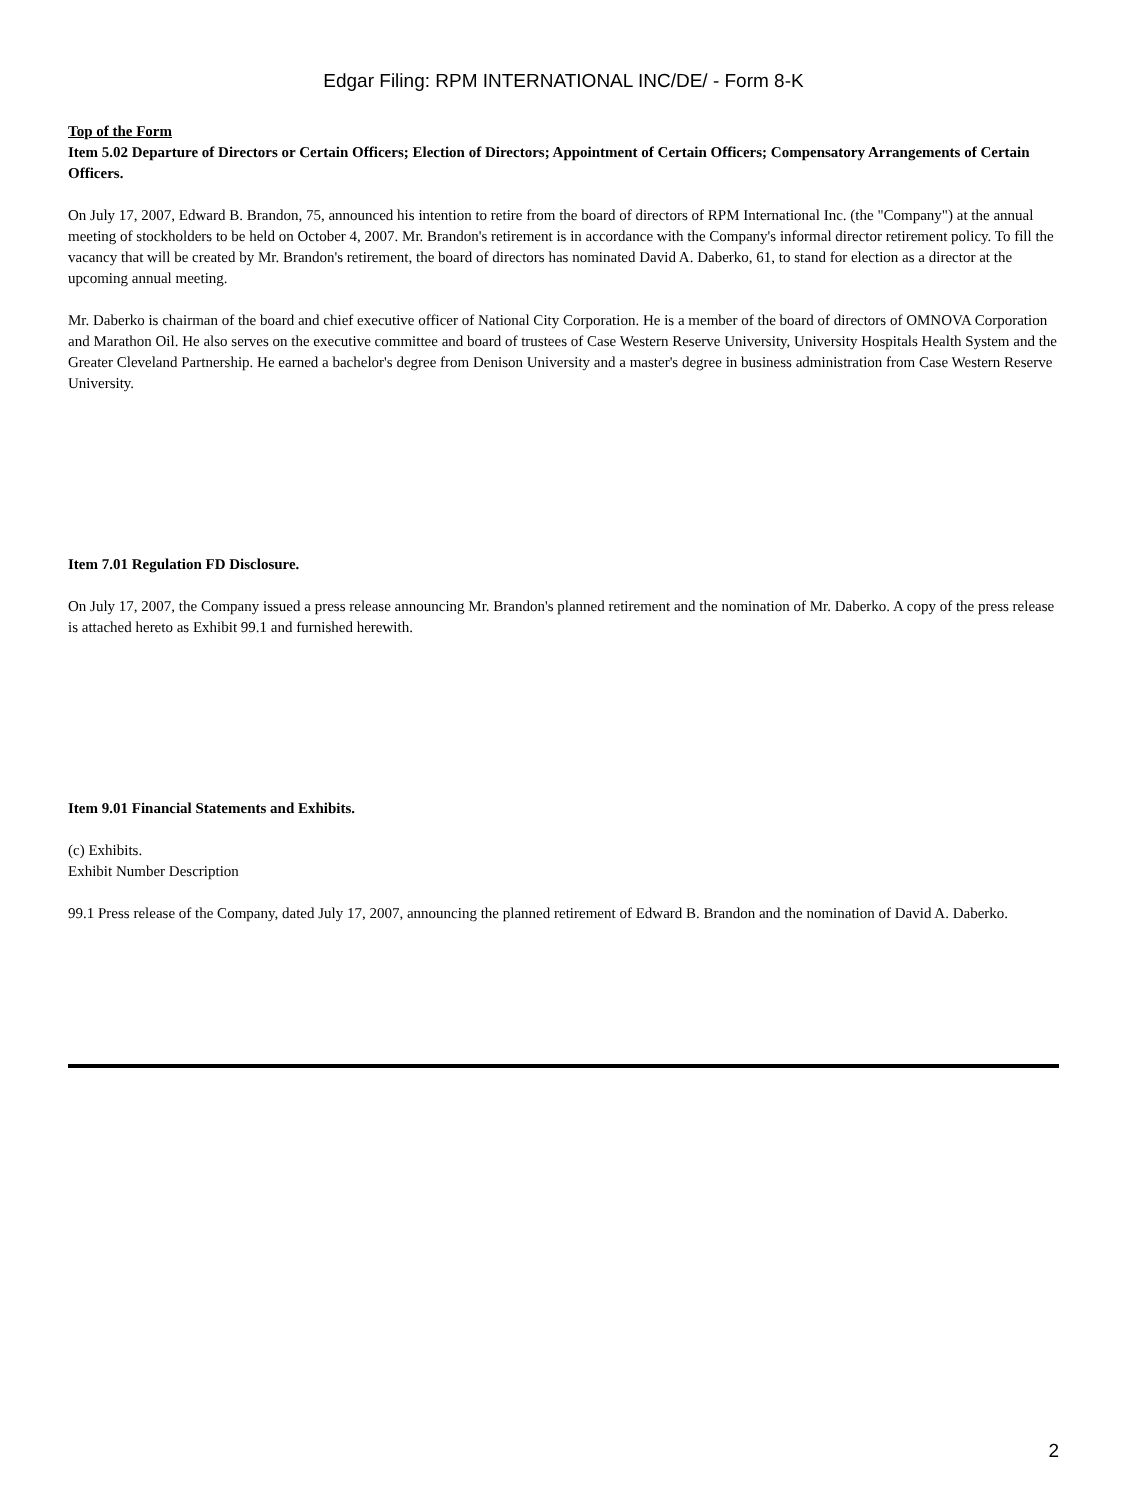Edgar Filing: RPM INTERNATIONAL INC/DE/ - Form 8-K
Top of the Form
Item 5.02 Departure of Directors or Certain Officers; Election of Directors; Appointment of Certain Officers; Compensatory Arrangements of Certain Officers.
On July 17, 2007, Edward B. Brandon, 75, announced his intention to retire from the board of directors of RPM International Inc. (the "Company") at the annual meeting of stockholders to be held on October 4, 2007. Mr. Brandon's retirement is in accordance with the Company's informal director retirement policy. To fill the vacancy that will be created by Mr. Brandon's retirement, the board of directors has nominated David A. Daberko, 61, to stand for election as a director at the upcoming annual meeting.
Mr. Daberko is chairman of the board and chief executive officer of National City Corporation. He is a member of the board of directors of OMNOVA Corporation and Marathon Oil. He also serves on the executive committee and board of trustees of Case Western Reserve University, University Hospitals Health System and the Greater Cleveland Partnership. He earned a bachelor's degree from Denison University and a master's degree in business administration from Case Western Reserve University.
Item 7.01 Regulation FD Disclosure.
On July 17, 2007, the Company issued a press release announcing Mr. Brandon's planned retirement and the nomination of Mr. Daberko. A copy of the press release is attached hereto as Exhibit 99.1 and furnished herewith.
Item 9.01 Financial Statements and Exhibits.
(c) Exhibits.
Exhibit Number Description
99.1 Press release of the Company, dated July 17, 2007, announcing the planned retirement of Edward B. Brandon and the nomination of David A. Daberko.
2